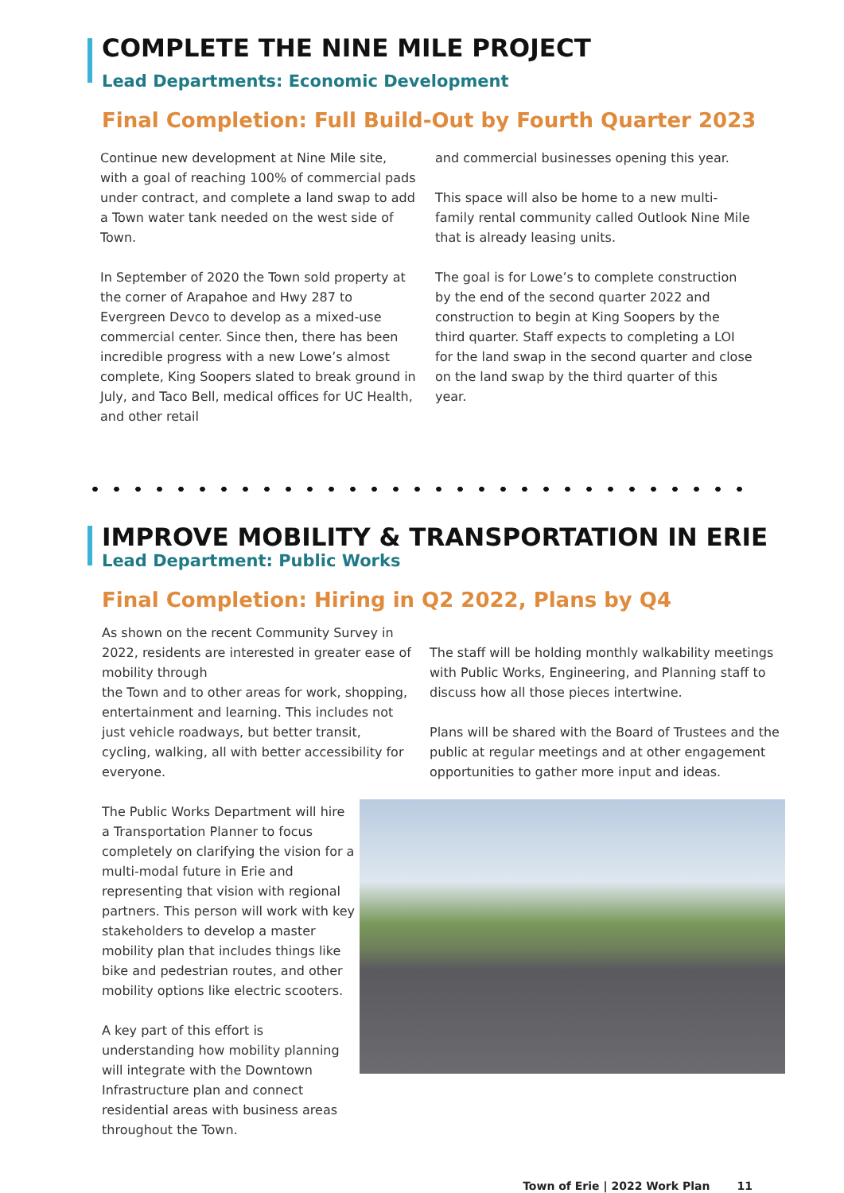COMPLETE THE NINE MILE PROJECT
Lead Departments: Economic Development
Final Completion: Full Build-Out by Fourth Quarter 2023
Continue new development at Nine Mile site, with a goal of reaching 100% of commercial pads under contract, and complete a land swap to add a Town water tank needed on the west side of Town.
In September of 2020 the Town sold property at the corner of Arapahoe and Hwy 287 to Evergreen Devco to develop as a mixed-use commercial center. Since then, there has been incredible progress with a new Lowe’s almost complete, King Soopers slated to break ground in July, and Taco Bell, medical offices for UC Health, and other retail
and commercial businesses opening this year.
This space will also be home to a new multi-family rental community called Outlook Nine Mile that is already leasing units.
The goal is for Lowe’s to complete construction by the end of the second quarter 2022 and construction to begin at King Soopers by the third quarter. Staff expects to completing a LOI for the land swap in the second quarter and close on the land swap by the third quarter of this year.
IMPROVE MOBILITY & TRANSPORTATION IN ERIE
Lead Department: Public Works
Final Completion: Hiring in Q2 2022, Plans by Q4
As shown on the recent Community Survey in 2022, residents are interested in greater ease of mobility through
the Town and to other areas for work, shopping, entertainment and learning. This includes not just vehicle roadways, but better transit, cycling, walking, all with better accessibility for everyone.
The Public Works Department will hire a Transportation Planner to focus completely on clarifying the vision for a multi-modal future in Erie and representing that vision with regional partners. This person will work with key stakeholders to develop a master mobility plan that includes things like bike and pedestrian routes, and other mobility options like electric scooters.
A key part of this effort is understanding how mobility planning will integrate with the Downtown Infrastructure plan and connect residential areas with business areas throughout the Town.
The staff will be holding monthly walkability meetings with Public Works, Engineering, and Planning staff to discuss how all those pieces intertwine.
Plans will be shared with the Board of Trustees and the public at regular meetings and at other engagement opportunities to gather more input and ideas.
Town of Erie | 2022 Work Plan 11